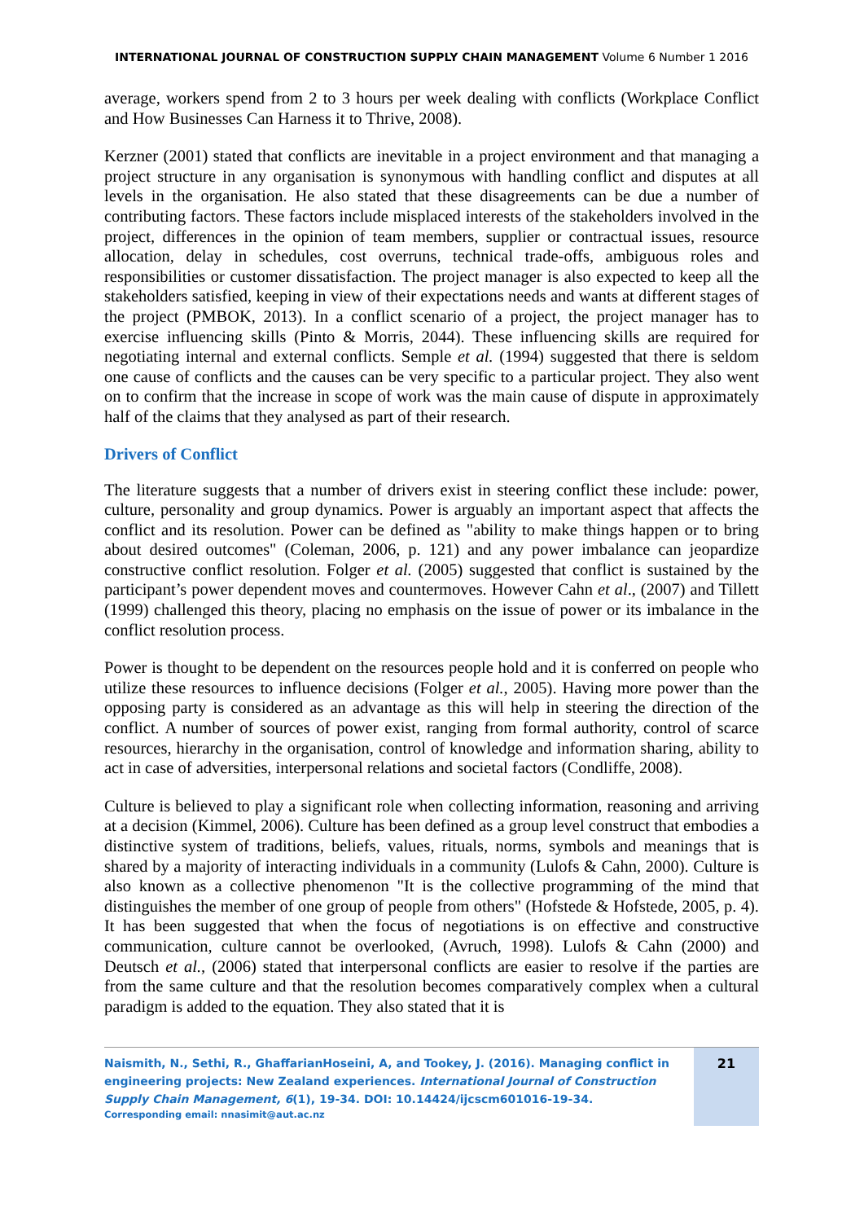INTERNATIONAL JOURNAL OF CONSTRUCTION SUPPLY CHAIN MANAGEMENT Volume 6 Number 1 2016
average, workers spend from 2 to 3 hours per week dealing with conflicts (Workplace Conflict and How Businesses Can Harness it to Thrive, 2008).
Kerzner (2001) stated that conflicts are inevitable in a project environment and that managing a project structure in any organisation is synonymous with handling conflict and disputes at all levels in the organisation. He also stated that these disagreements can be due a number of contributing factors. These factors include misplaced interests of the stakeholders involved in the project, differences in the opinion of team members, supplier or contractual issues, resource allocation, delay in schedules, cost overruns, technical trade-offs, ambiguous roles and responsibilities or customer dissatisfaction. The project manager is also expected to keep all the stakeholders satisfied, keeping in view of their expectations needs and wants at different stages of the project (PMBOK, 2013). In a conflict scenario of a project, the project manager has to exercise influencing skills (Pinto & Morris, 2044). These influencing skills are required for negotiating internal and external conflicts. Semple et al. (1994) suggested that there is seldom one cause of conflicts and the causes can be very specific to a particular project. They also went on to confirm that the increase in scope of work was the main cause of dispute in approximately half of the claims that they analysed as part of their research.
Drivers of Conflict
The literature suggests that a number of drivers exist in steering conflict these include: power, culture, personality and group dynamics. Power is arguably an important aspect that affects the conflict and its resolution. Power can be defined as "ability to make things happen or to bring about desired outcomes" (Coleman, 2006, p. 121) and any power imbalance can jeopardize constructive conflict resolution. Folger et al. (2005) suggested that conflict is sustained by the participant’s power dependent moves and countermoves. However Cahn et al., (2007) and Tillett (1999) challenged this theory, placing no emphasis on the issue of power or its imbalance in the conflict resolution process.
Power is thought to be dependent on the resources people hold and it is conferred on people who utilize these resources to influence decisions (Folger et al., 2005). Having more power than the opposing party is considered as an advantage as this will help in steering the direction of the conflict. A number of sources of power exist, ranging from formal authority, control of scarce resources, hierarchy in the organisation, control of knowledge and information sharing, ability to act in case of adversities, interpersonal relations and societal factors (Condliffe, 2008).
Culture is believed to play a significant role when collecting information, reasoning and arriving at a decision (Kimmel, 2006). Culture has been defined as a group level construct that embodies a distinctive system of traditions, beliefs, values, rituals, norms, symbols and meanings that is shared by a majority of interacting individuals in a community (Lulofs & Cahn, 2000). Culture is also known as a collective phenomenon "It is the collective programming of the mind that distinguishes the member of one group of people from others" (Hofstede & Hofstede, 2005, p. 4). It has been suggested that when the focus of negotiations is on effective and constructive communication, culture cannot be overlooked, (Avruch, 1998). Lulofs & Cahn (2000) and Deutsch et al., (2006) stated that interpersonal conflicts are easier to resolve if the parties are from the same culture and that the resolution becomes comparatively complex when a cultural paradigm is added to the equation. They also stated that it is
Naismith, N., Sethi, R., GhaffarianHoseini, A, and Tookey, J. (2016). Managing conflict in engineering projects: New Zealand experiences. International Journal of Construction Supply Chain Management, 6(1), 19-34. DOI: 10.14424/ijcscm601016-19-34.
Corresponding email: nnasimit@aut.ac.nz
21